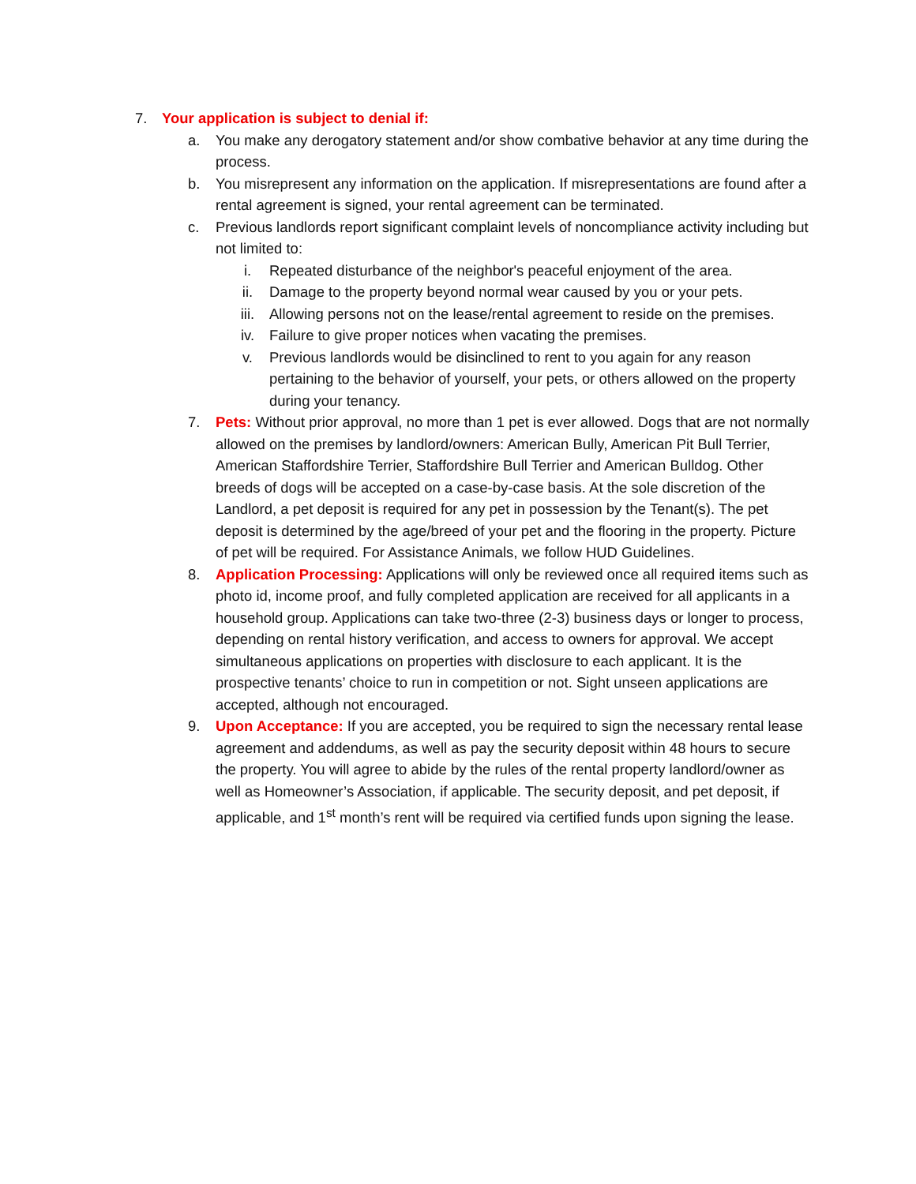7. Your application is subject to denial if:
a. You make any derogatory statement and/or show combative behavior at any time during the process.
b. You misrepresent any information on the application. If misrepresentations are found after a rental agreement is signed, your rental agreement can be terminated.
c. Previous landlords report significant complaint levels of noncompliance activity including but not limited to:
i. Repeated disturbance of the neighbor's peaceful enjoyment of the area.
ii. Damage to the property beyond normal wear caused by you or your pets.
iii. Allowing persons not on the lease/rental agreement to reside on the premises.
iv. Failure to give proper notices when vacating the premises.
v. Previous landlords would be disinclined to rent to you again for any reason pertaining to the behavior of yourself, your pets, or others allowed on the property during your tenancy.
7. Pets: Without prior approval, no more than 1 pet is ever allowed. Dogs that are not normally allowed on the premises by landlord/owners: American Bully, American Pit Bull Terrier, American Staffordshire Terrier, Staffordshire Bull Terrier and American Bulldog. Other breeds of dogs will be accepted on a case-by-case basis. At the sole discretion of the Landlord, a pet deposit is required for any pet in possession by the Tenant(s). The pet deposit is determined by the age/breed of your pet and the flooring in the property. Picture of pet will be required. For Assistance Animals, we follow HUD Guidelines.
8. Application Processing: Applications will only be reviewed once all required items such as photo id, income proof, and fully completed application are received for all applicants in a household group. Applications can take two-three (2-3) business days or longer to process, depending on rental history verification, and access to owners for approval. We accept simultaneous applications on properties with disclosure to each applicant. It is the prospective tenants’ choice to run in competition or not. Sight unseen applications are accepted, although not encouraged.
9. Upon Acceptance: If you are accepted, you be required to sign the necessary rental lease agreement and addendums, as well as pay the security deposit within 48 hours to secure the property. You will agree to abide by the rules of the rental property landlord/owner as well as Homeowner’s Association, if applicable. The security deposit, and pet deposit, if applicable, and 1<sup>st</sup> month’s rent will be required via certified funds upon signing the lease.